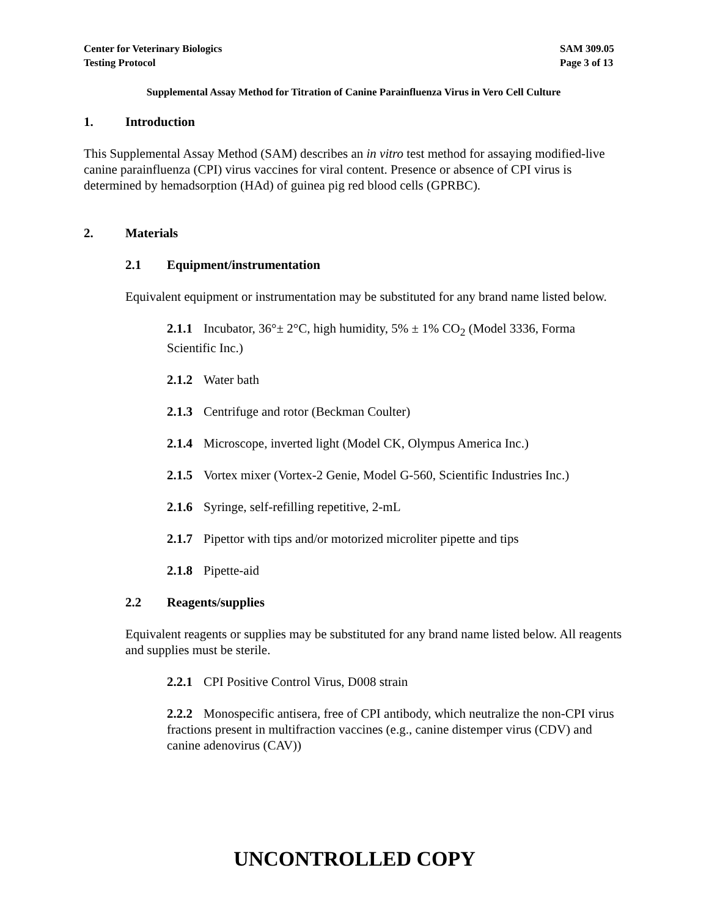Center for Veterinary Biologics
Testing Protocol
SAM 309.05
Page 3 of 13
Supplemental Assay Method for Titration of Canine Parainfluenza Virus in Vero Cell Culture
1. Introduction
This Supplemental Assay Method (SAM) describes an in vitro test method for assaying modified-live canine parainfluenza (CPI) virus vaccines for viral content. Presence or absence of CPI virus is determined by hemadsorption (HAd) of guinea pig red blood cells (GPRBC).
2. Materials
2.1 Equipment/instrumentation
Equivalent equipment or instrumentation may be substituted for any brand name listed below.
2.1.1 Incubator, 36°± 2°C, high humidity, 5% ± 1% CO<sub>2</sub> (Model 3336, Forma Scientific Inc.)
2.1.2 Water bath
2.1.3 Centrifuge and rotor (Beckman Coulter)
2.1.4 Microscope, inverted light (Model CK, Olympus America Inc.)
2.1.5 Vortex mixer (Vortex-2 Genie, Model G-560, Scientific Industries Inc.)
2.1.6 Syringe, self-refilling repetitive, 2-mL
2.1.7 Pipettor with tips and/or motorized microliter pipette and tips
2.1.8 Pipette-aid
2.2 Reagents/supplies
Equivalent reagents or supplies may be substituted for any brand name listed below. All reagents and supplies must be sterile.
2.2.1 CPI Positive Control Virus, D008 strain
2.2.2 Monospecific antisera, free of CPI antibody, which neutralize the non-CPI virus fractions present in multifraction vaccines (e.g., canine distemper virus (CDV) and canine adenovirus (CAV))
UNCONTROLLED COPY